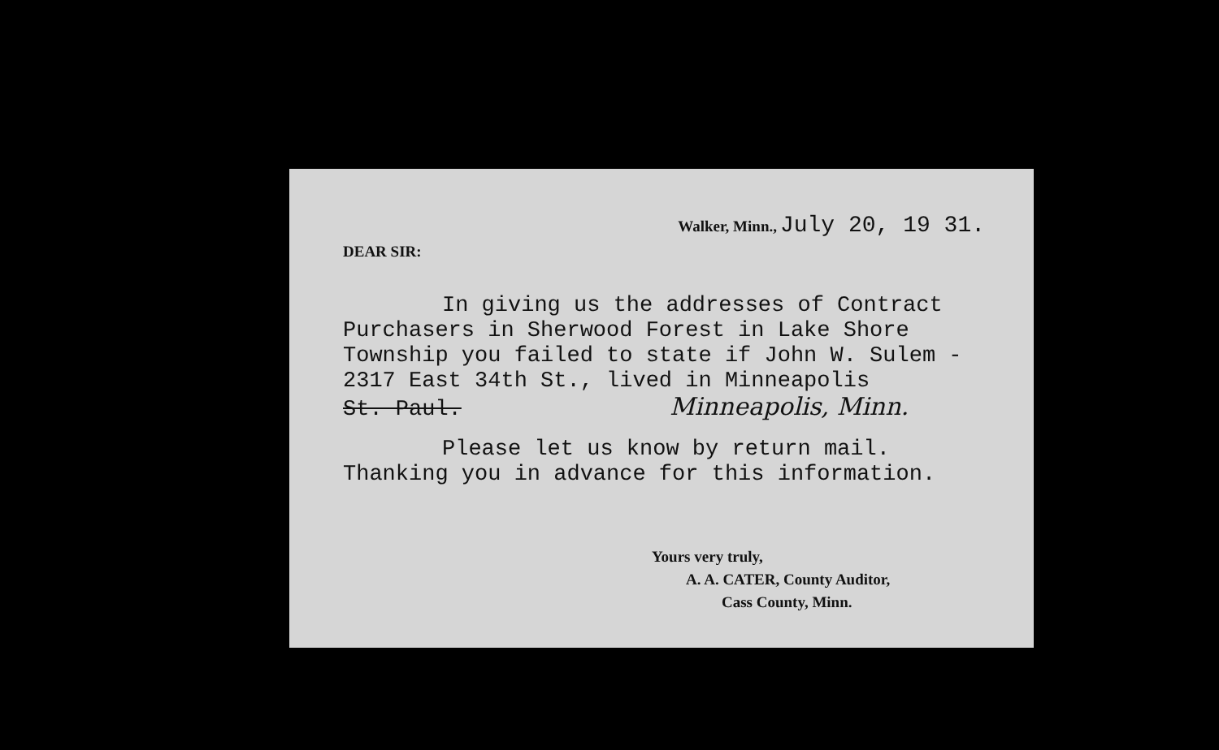Walker, Minn., July 20, 19 31.
DEAR SIR:
In giving us the addresses of Contract
Purchasers in Sherwood Forest in Lake Shore
Township you failed to state if John W. Sulem -
2317 East 34th St., lived in Minneapolis
St. Paul. Minneapolis, Minn.
Please let us know by return mail.
Thanking you in advance for this information.
Yours very truly,
A. A. CATER, County Auditor,
Cass County, Minn.